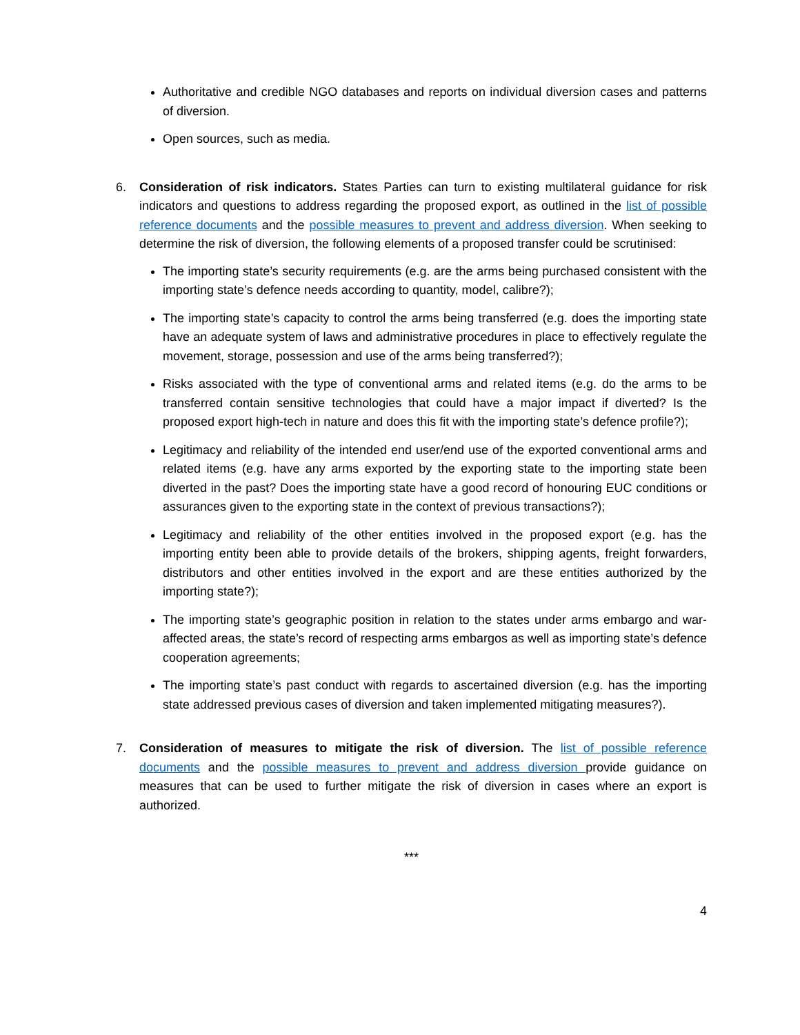Authoritative and credible NGO databases and reports on individual diversion cases and patterns of diversion.
Open sources, such as media.
6. Consideration of risk indicators. States Parties can turn to existing multilateral guidance for risk indicators and questions to address regarding the proposed export, as outlined in the list of possible reference documents and the possible measures to prevent and address diversion. When seeking to determine the risk of diversion, the following elements of a proposed transfer could be scrutinised:
The importing state’s security requirements (e.g. are the arms being purchased consistent with the importing state’s defence needs according to quantity, model, calibre?);
The importing state’s capacity to control the arms being transferred (e.g. does the importing state have an adequate system of laws and administrative procedures in place to effectively regulate the movement, storage, possession and use of the arms being transferred?);
Risks associated with the type of conventional arms and related items (e.g. do the arms to be transferred contain sensitive technologies that could have a major impact if diverted? Is the proposed export high-tech in nature and does this fit with the importing state’s defence profile?);
Legitimacy and reliability of the intended end user/end use of the exported conventional arms and related items (e.g. have any arms exported by the exporting state to the importing state been diverted in the past? Does the importing state have a good record of honouring EUC conditions or assurances given to the exporting state in the context of previous transactions?);
Legitimacy and reliability of the other entities involved in the proposed export (e.g. has the importing entity been able to provide details of the brokers, shipping agents, freight forwarders, distributors and other entities involved in the export and are these entities authorized by the importing state?);
The importing state’s geographic position in relation to the states under arms embargo and war- affected areas, the state’s record of respecting arms embargos as well as importing state’s defence cooperation agreements;
The importing state’s past conduct with regards to ascertained diversion (e.g. has the importing state addressed previous cases of diversion and taken implemented mitigating measures?).
7. Consideration of measures to mitigate the risk of diversion. The list of possible reference documents and the possible measures to prevent and address diversion provide guidance on measures that can be used to further mitigate the risk of diversion in cases where an export is authorized.
***
4